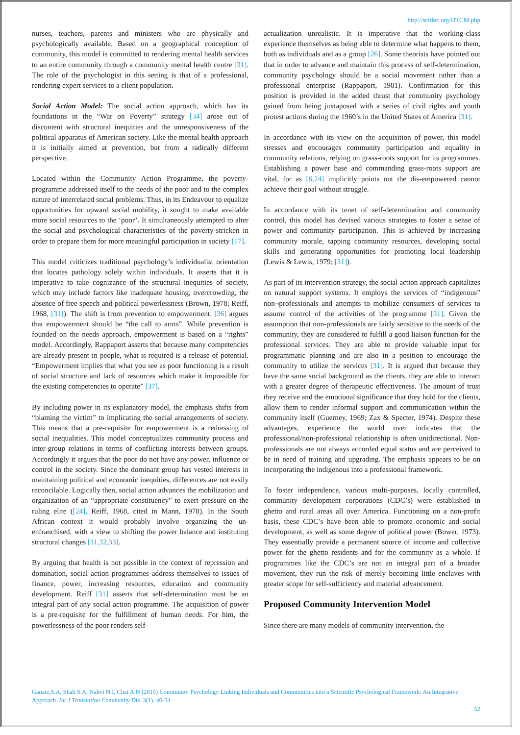http://scidoc.org/IJTCM.php
nurses, teachers, parents and ministers who are physically and psychologically available. Based on a geographical conception of community, this model is committed to rendering mental health services to an entire community through a community mental health centre [31]. The role of the psychologist in this setting is that of a professional, rendering expert services to a client population.
Social Action Model: The social action approach, which has its foundations in the “War on Poverty” strategy [34] arose out of discontent with structural inequities and the unresponsiveness of the political apparatus of American society. Like the mental health approach it is initially aimed at prevention, but from a radically different perspective.
Located within the Community Action Programme, the poverty-programme addressed itself to the needs of the poor and to the complex nature of interrelated social problems. Thus, in its Endeavour to equalize opportunities for upward social mobility, it sought to make available more social resources to the ‘poor’. It simultaneously attempted to alter the social and psychological characteristics of the poverty-stricken in order to prepare them for more meaningful participation in society [17].
This model criticizes traditional psychology’s individualist orientation that locates pathology solely within individuals. It asserts that it is imperative to take cognizance of the structural inequities of society, which may include factors like inadequate housing, overcrowding, the absence of free speech and political powerlessness (Brown, 1978; Reiff, 1968, [31]). The shift is from prevention to empowerment. [36] argues that empowerment should be “the call to arms”. While prevention is founded on the needs approach, empowerment is based on a “rights” model. Accordingly, Rappaport asserts that because many competencies are already present in people, what is required is a release of potential. “Empowerment implies that what you see as poor functioning is a result of social structure and lack of resources which make it impossible for the existing competencies to operate” [37].
By including power in its explanatory model, the emphasis shifts from “blaming the victim” to implicating the social arrangements of society. This means that a pre-requisite for empowerment is a redressing of social inequalities. This model conceptualizes community process and inter-group relations in terms of conflicting interests between groups. Accordingly it argues that the poor do not have any power, influence or control in the society. Since the dominant group has vested interests in maintaining political and economic inequities, differences are not easily reconcilable. Logically then, social action advances the mobilization and organization of an “appropriate constituency” to exert pressure on the ruling elite ([24], Reiff, 1968, cited in Mann, 1978). In the South African context it would probably involve organizing the un-enfranchised, with a view to shifting the power balance and instituting structural changes [11,32,33].
By arguing that health is not possible in the context of repression and domination, social action programmes address themselves to issues of finance, power, increasing resources, education and community development. Reiff [31] asserts that self-determination must be an integral part of any social action programme. The acquisition of power is a pre-requisite for the fulfillment of human needs. For him, the powerlessness of the poor renders self-
actualization unrealistic. It is imperative that the working-class experience themselves as being able to determine what happens to them, both as individuals and as a group [26]. Some theorists have pointed out that in order to advance and maintain this process of self-determination, community psychology should be a social movement rather than a professional enterprise (Rappaport, 1981). Confirmation for this position is provided in the added thrust that community psychology gained from being juxtaposed with a series of civil rights and youth protest actions during the 1960’s in the United States of America [31].
In accordance with its view on the acquisition of power, this model stresses and encourages community participation and equality in community relations, relying on grass-roots support for its programmes. Establishing a power base and commanding grass-roots support are vital, for as [6,24] implicitly points out the dis-empowered cannot achieve their goal without struggle.
In accordance with its tenet of self-determination and community control, this model has devised various strategies to foster a sense of power and community participation. This is achieved by increasing community morale, tapping community resources, developing social skills and generating opportunities for promoting local leadership (Lewis & Lewis, 1979; [31]).
As part of its intervention strategy, the social action approach capitalizes on natural support systems. It employs the services of “indigenous” non¬professionals and attempts to mobilize consumers of services to assume control of the activities of the programme [31]. Given the assumption that non-professionals are fairly sensitive to the needs of the community, they are considered to fulfill a good liaison function for the professional services. They are able to provide valuable input for programmatic planning and are also in a position to encourage the community to utilize the services [31]. It is argued that because they have the same social background as the clients, they are able to interact with a greater degree of therapeutic effectiveness. The amount of trust they receive and the emotional significance that they hold for the clients, allow them to render informal support and communication within the community itself (Guerney, 1969; Zax & Specter, 1974). Despite these advantages, experience the world over indicates that the professional/non-professional relationship is often unidirectional. Non-professionals are not always accorded equal status and are perceived to be in need of training and upgrading. The emphasis appears to be on incorporating the indigenous into a professional framework.
To foster independence, various multi-purposes, locally controlled, community development corporations (CDC’s) were established in ghetto and rural areas all over America. Functioning on a non-profit basis, these CDC’s have been able to promote economic and social development, as well as some degree of political power (Bower, 1973). They essentially provide a permanent source of income and collective power for the ghetto residents and for the community as a whole. If programmes like the CDC’s are not an integral part of a broader movement, they run the risk of merely becoming little enclaves with greater scope for self-sufficiency and material advancement.
Proposed Community Intervention Model
Since there are many models of community intervention, the
Ganaie,S.A, Shah S.A, Nahvi N.I, Chat A.N (2015) Community Psychology Linking Individuals and Communities into a Scientific Psychological Framework: An Integrative Approach. Int J Translation Community Dis. 3(1), 46-54
52